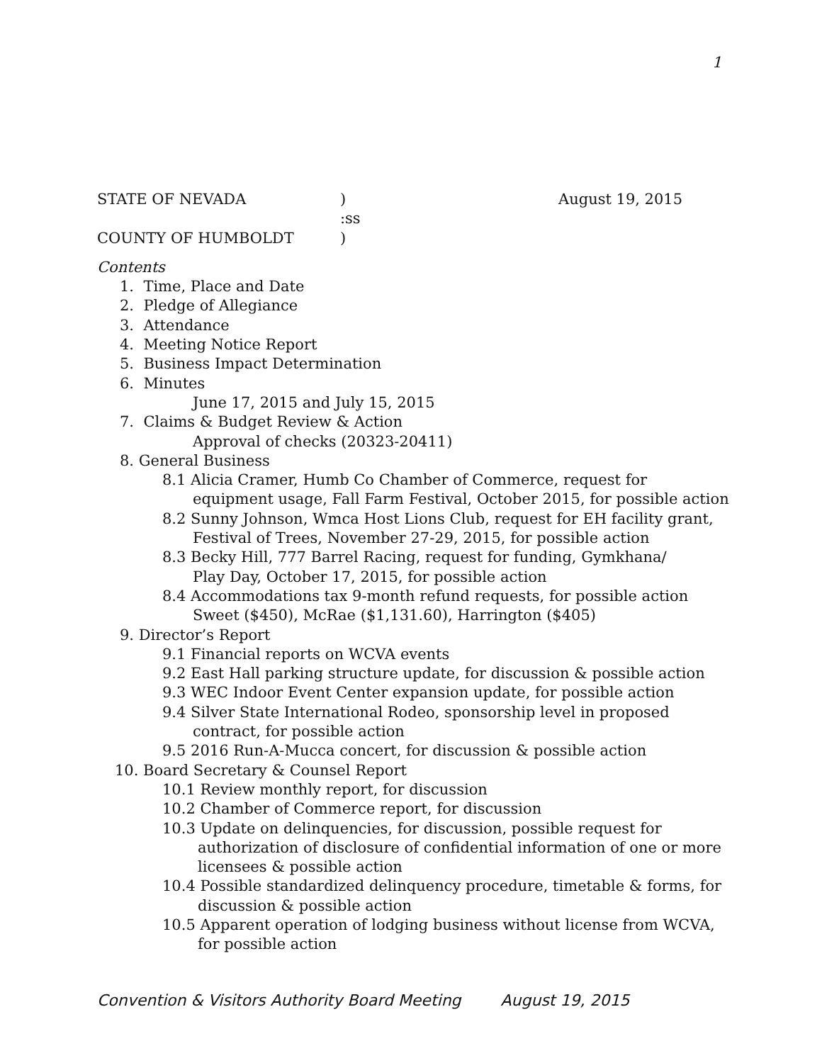1
STATE OF NEVADA) August 19, 2015
:ss
COUNTY OF HUMBOLDT)
Contents
1. Time, Place and Date
2. Pledge of Allegiance
3. Attendance
4. Meeting Notice Report
5. Business Impact Determination
6. Minutes
June 17, 2015 and July 15, 2015
7. Claims & Budget Review & Action
Approval of checks (20323-20411)
8. General Business
8.1 Alicia Cramer, Humb Co Chamber of Commerce, request for
equipment usage, Fall Farm Festival, October 2015, for possible action
8.2 Sunny Johnson, Wmca Host Lions Club, request for EH facility grant,
Festival of Trees, November 27-29, 2015, for possible action
8.3 Becky Hill, 777 Barrel Racing, request for funding, Gymkhana/
Play Day, October 17, 2015, for possible action
8.4 Accommodations tax 9-month refund requests, for possible action
Sweet ($450), McRae ($1,131.60), Harrington ($405)
9. Director’s Report
9.1 Financial reports on WCVA events
9.2 East Hall parking structure update, for discussion & possible action
9.3 WEC Indoor Event Center expansion update, for possible action
9.4 Silver State International Rodeo, sponsorship level in proposed
contract, for possible action
9.5 2016 Run-A-Mucca concert, for discussion & possible action
10. Board Secretary & Counsel Report
10.1 Review monthly report, for discussion
10.2 Chamber of Commerce report, for discussion
10.3 Update on delinquencies, for discussion, possible request for
authorization of disclosure of confidential information of one or more
licensees & possible action
10.4 Possible standardized delinquency procedure, timetable & forms, for
discussion & possible action
10.5 Apparent operation of lodging business without license from WCVA,
for possible action
Convention & Visitors Authority Board Meeting August 19, 2015